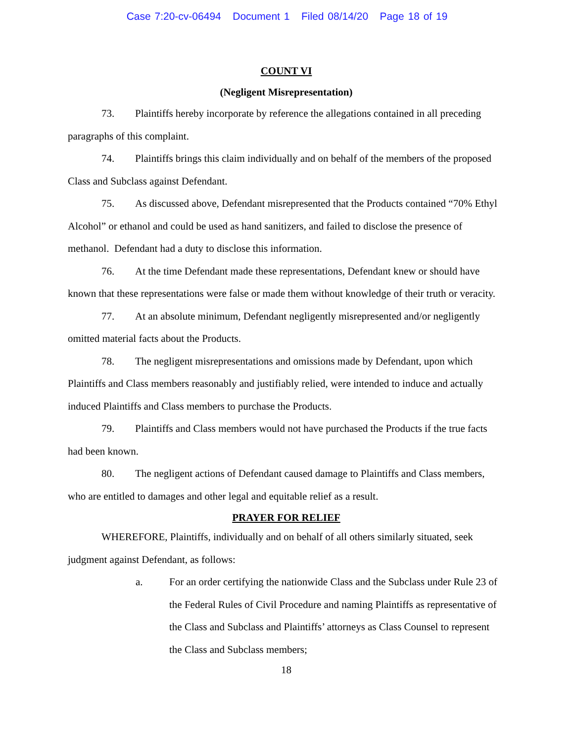Case 7:20-cv-06494 Document 1 Filed 08/14/20 Page 18 of 19
COUNT VI
(Negligent Misrepresentation)
73. Plaintiffs hereby incorporate by reference the allegations contained in all preceding paragraphs of this complaint.
74. Plaintiffs brings this claim individually and on behalf of the members of the proposed Class and Subclass against Defendant.
75. As discussed above, Defendant misrepresented that the Products contained “70% Ethyl Alcohol” or ethanol and could be used as hand sanitizers, and failed to disclose the presence of methanol. Defendant had a duty to disclose this information.
76. At the time Defendant made these representations, Defendant knew or should have known that these representations were false or made them without knowledge of their truth or veracity.
77. At an absolute minimum, Defendant negligently misrepresented and/or negligently omitted material facts about the Products.
78. The negligent misrepresentations and omissions made by Defendant, upon which Plaintiffs and Class members reasonably and justifiably relied, were intended to induce and actually induced Plaintiffs and Class members to purchase the Products.
79. Plaintiffs and Class members would not have purchased the Products if the true facts had been known.
80. The negligent actions of Defendant caused damage to Plaintiffs and Class members, who are entitled to damages and other legal and equitable relief as a result.
PRAYER FOR RELIEF
WHEREFORE, Plaintiffs, individually and on behalf of all others similarly situated, seek judgment against Defendant, as follows:
a. For an order certifying the nationwide Class and the Subclass under Rule 23 of the Federal Rules of Civil Procedure and naming Plaintiffs as representative of the Class and Subclass and Plaintiffs’ attorneys as Class Counsel to represent the Class and Subclass members;
18